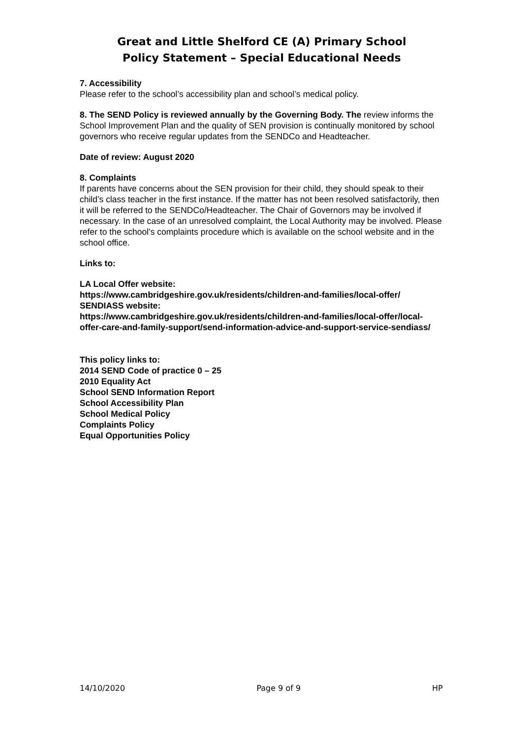Great and Little Shelford CE (A) Primary School
Policy Statement – Special Educational Needs
7. Accessibility
Please refer to the school’s accessibility plan and school’s medical policy.
8. The SEND Policy is reviewed annually by the Governing Body. The review informs the School Improvement Plan and the quality of SEN provision is continually monitored by school governors who receive regular updates from the SENDCo and Headteacher.
Date of review: August 2020
8. Complaints
If parents have concerns about the SEN provision for their child, they should speak to their child’s class teacher in the first instance. If the matter has not been resolved satisfactorily, then it will be referred to the SENDCo/Headteacher. The Chair of Governors may be involved if necessary. In the case of an unresolved complaint, the Local Authority may be involved. Please refer to the school’s complaints procedure which is available on the school website and in the school office.
Links to:
LA Local Offer website:
https://www.cambridgeshire.gov.uk/residents/children-and-families/local-offer/
SENDIASS website:
https://www.cambridgeshire.gov.uk/residents/children-and-families/local-offer/local-offer-care-and-family-support/send-information-advice-and-support-service-sendiass/
This policy links to:
2014 SEND Code of practice 0 – 25
2010 Equality Act
School SEND Information Report
School Accessibility Plan
School Medical Policy
Complaints Policy
Equal Opportunities Policy
14/10/2020 Page 9 of 9 HP